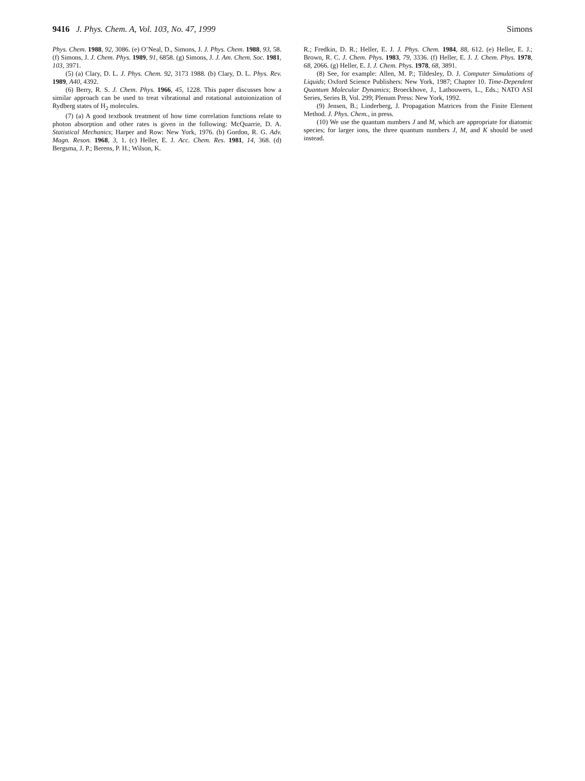9416 J. Phys. Chem. A, Vol. 103, No. 47, 1999 Simons
Phys. Chem. 1988, 92, 3086. (e) O’Neal, D., Simons, J. J. Phys. Chem. 1988, 93, 58. (f) Simons, J. J. Chem. Phys. 1989, 91, 6858. (g) Simons, J. J. Am. Chem. Soc. 1981, 103, 3971.
(5) (a) Clary, D. L. J. Phys. Chem. 92, 3173 1988. (b) Clary, D. L. Phys. Rev. 1989, A40, 4392.
(6) Berry, R. S. J. Chem. Phys. 1966, 45, 1228. This paper discusses how a similar approach can be used to treat vibrational and rotational autoionization of Rydberg states of H<sub>2</sub> molecules.
(7) (a) A good textbook treatment of how time correlation functions relate to photon absorption and other rates is given in the following: McQuarrie, D. A. Statistical Mechanics; Harper and Row: New York, 1976. (b) Gordon, R. G. Adv. Magn. Reson. 1968, 3, 1. (c) Heller, E. J. Acc. Chem. Res. 1981, 14, 368. (d) Bergsma, J. P.; Berens, P. H.; Wilson, K.
R.; Fredkin, D. R.; Heller, E. J. J. Phys. Chem. 1984, 88, 612. (e) Heller, E. J.; Brown, R. C. J. Chem. Phys. 1983, 79, 3336. (f) Heller, E. J. J. Chem. Phys. 1978, 68, 2066. (g) Heller, E. J. J. Chem. Phys. 1978, 68, 3891.
(8) See, for example: Allen, M. P.; Tildesley, D. J. Computer Simulations of Liquids; Oxford Science Publishers: New York, 1987; Chapter 10. Time-Dependent Quantum Molecular Dynamics; Broeckhove, J., Lathouwers, L., Eds.; NATO ASI Series, Series B, Vol. 299; Plenum Press: New York, 1992.
(9) Jensen, B.; Linderberg, J. Propagation Matrices from the Finite Element Method. J. Phys. Chem., in press.
(10) We use the quantum numbers J and M, which are appropriate for diatomic species; for larger ions, the three quantum numbers J, M, and K should be used instead.